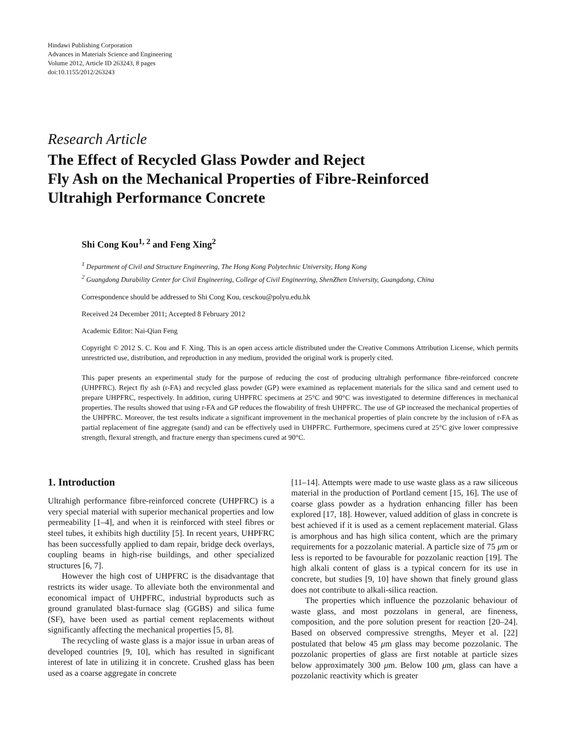Hindawi Publishing Corporation
Advances in Materials Science and Engineering
Volume 2012, Article ID 263243, 8 pages
doi:10.1155/2012/263243
Research Article
The Effect of Recycled Glass Powder and Reject
Fly Ash on the Mechanical Properties of Fibre-Reinforced
Ultrahigh Performance Concrete
Shi Cong Kou<sup>1, 2</sup> and Feng Xing<sup>2</sup>
<sup>1</sup> Department of Civil and Structure Engineering, The Hong Kong Polytechnic University, Hong Kong
<sup>2</sup> Guangdong Durability Center for Civil Engineering, College of Civil Engineering, ShenZhen University, Guangdong, China
Correspondence should be addressed to Shi Cong Kou, cesckou@polyu.edu.hk
Received 24 December 2011; Accepted 8 February 2012
Academic Editor: Nai-Qian Feng
Copyright © 2012 S. C. Kou and F. Xing. This is an open access article distributed under the Creative Commons Attribution License, which permits unrestricted use, distribution, and reproduction in any medium, provided the original work is properly cited.
This paper presents an experimental study for the purpose of reducing the cost of producing ultrahigh performance fibre-reinforced concrete (UHPFRC). Reject fly ash (r-FA) and recycled glass powder (GP) were examined as replacement materials for the silica sand and cement used to prepare UHPFRC, respectively. In addition, curing UHPFRC specimens at 25°C and 90°C was investigated to determine differences in mechanical properties. The results showed that using r-FA and GP reduces the flowability of fresh UHPFRC. The use of GP increased the mechanical properties of the UHPFRC. Moreover, the test results indicate a significant improvement in the mechanical properties of plain concrete by the inclusion of r-FA as partial replacement of fine aggregate (sand) and can be effectively used in UHPFRC. Furthermore, specimens cured at 25°C give lower compressive strength, flexural strength, and fracture energy than specimens cured at 90°C.
1. Introduction
Ultrahigh performance fibre-reinforced concrete (UHPFRC) is a very special material with superior mechanical properties and low permeability [1–4], and when it is reinforced with steel fibres or steel tubes, it exhibits high ductility [5]. In recent years, UHPFRC has been successfully applied to dam repair, bridge deck overlays, coupling beams in high-rise buildings, and other specialized structures [6, 7].
However the high cost of UHPFRC is the disadvantage that restricts its wider usage. To alleviate both the environmental and economical impact of UHPFRC, industrial byproducts such as ground granulated blast-furnace slag (GGBS) and silica fume (SF), have been used as partial cement replacements without significantly affecting the mechanical properties [5, 8].
The recycling of waste glass is a major issue in urban areas of developed countries [9, 10], which has resulted in significant interest of late in utilizing it in concrete. Crushed glass has been used as a coarse aggregate in concrete
[11–14]. Attempts were made to use waste glass as a raw siliceous material in the production of Portland cement [15, 16]. The use of coarse glass powder as a hydration enhancing filler has been explored [17, 18]. However, valued addition of glass in concrete is best achieved if it is used as a cement replacement material. Glass is amorphous and has high silica content, which are the primary requirements for a pozzolanic material. A particle size of 75 μm or less is reported to be favourable for pozzolanic reaction [19]. The high alkali content of glass is a typical concern for its use in concrete, but studies [9, 10] have shown that finely ground glass does not contribute to alkali-silica reaction.
The properties which influence the pozzolanic behaviour of waste glass, and most pozzolans in general, are fineness, composition, and the pore solution present for reaction [20–24]. Based on observed compressive strengths, Meyer et al. [22] postulated that below 45 μm glass may become pozzolanic. The pozzolanic properties of glass are first notable at particle sizes below approximately 300 μm. Below 100 μm, glass can have a pozzolanic reactivity which is greater